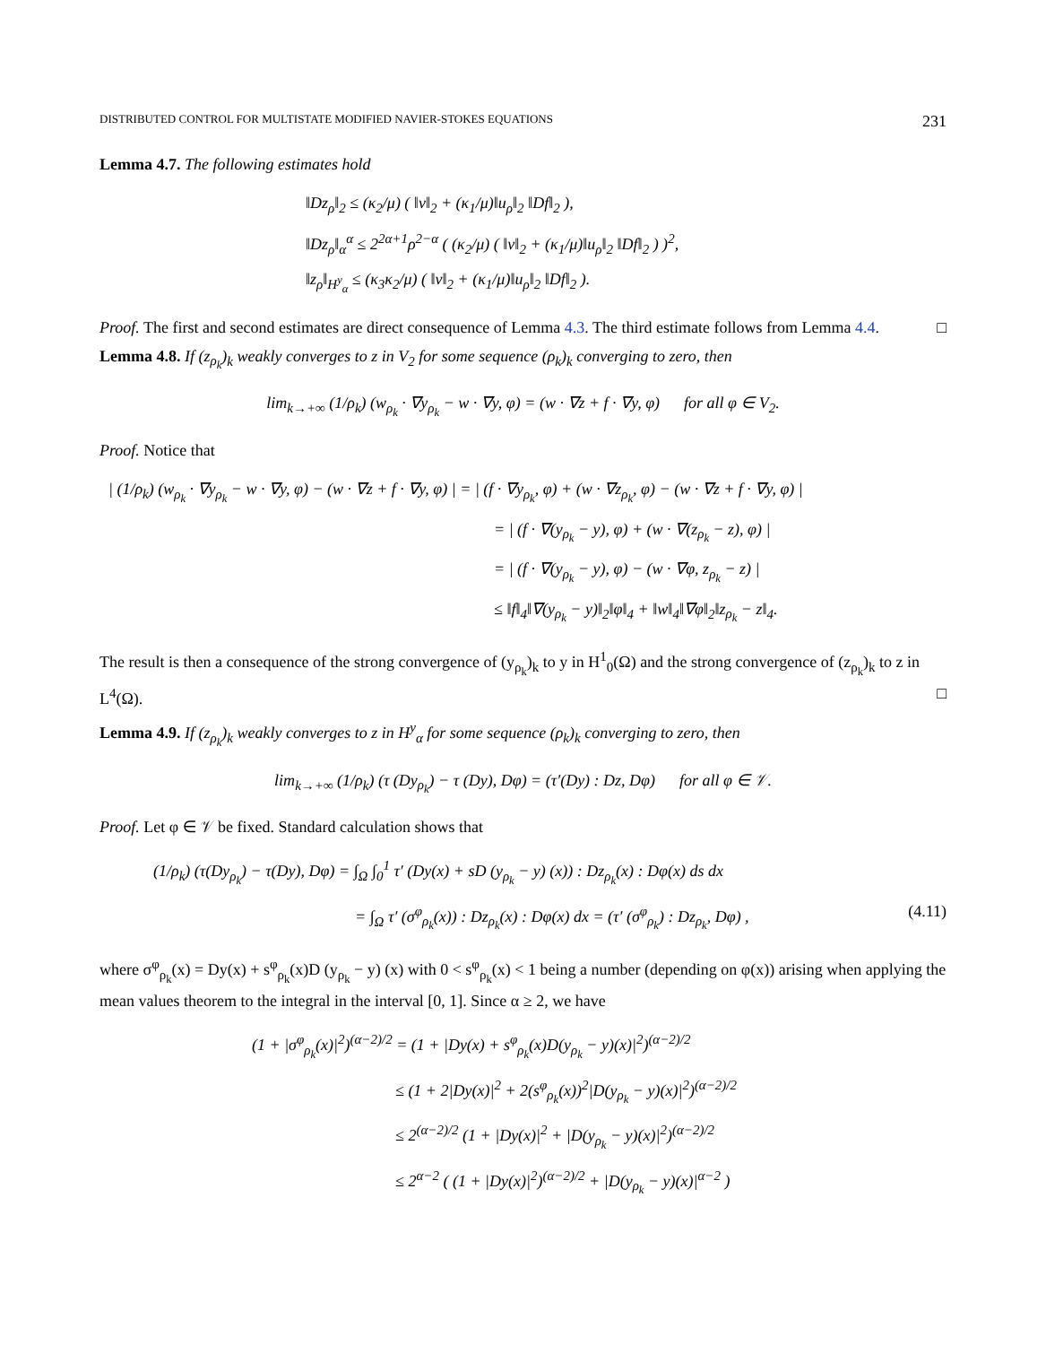DISTRIBUTED CONTROL FOR MULTISTATE MODIFIED NAVIER-STOKES EQUATIONS 231
Lemma 4.7. The following estimates hold
‖Dz<sub>ρ</sub>‖<sub>2</sub> ≤ (κ<sub>2</sub>/μ) ( ‖v‖<sub>2</sub> + (κ<sub>1</sub>/μ)‖u<sub>ρ</sub>‖<sub>2</sub> ‖Df‖<sub>2</sub> ),
‖Dz<sub>ρ</sub>‖<sub>α</sub><sup>α</sup> ≤ 2<sup>2α+1</sup>ρ<sup>2−α</sup> ( (κ<sub>2</sub>/μ) ( ‖v‖<sub>2</sub> + (κ<sub>1</sub>/μ)‖u<sub>ρ</sub>‖<sub>2</sub> ‖Df‖<sub>2</sub> ) )<sup>2</sup>,
‖z<sub>ρ</sub>‖<sub>H<sup>y</sup><sub>α</sub></sub> ≤ (κ<sub>3</sub>κ<sub>2</sub>/μ) ( ‖v‖<sub>2</sub> + (κ<sub>1</sub>/μ)‖u<sub>ρ</sub>‖<sub>2</sub> ‖Df‖<sub>2</sub> ).
Proof. The first and second estimates are direct consequence of Lemma 4.3. The third estimate follows from Lemma 4.4. □
Lemma 4.8. If (z<sub>ρ<sub>k</sub></sub>)<sub>k</sub> weakly converges to z in V<sub>2</sub> for some sequence (ρ<sub>k</sub>)<sub>k</sub> converging to zero, then
lim<sub>k→+∞</sub> (1/ρ<sub>k</sub>) (w<sub>ρ<sub>k</sub></sub> · ∇y<sub>ρ<sub>k</sub></sub> − w · ∇y, φ) = (w · ∇z + f · ∇y, φ) for all φ ∈ V<sub>2</sub>.
Proof. Notice that
| (1/ρ<sub>k</sub>) (w<sub>ρ<sub>k</sub></sub> · ∇y<sub>ρ<sub>k</sub></sub> − w · ∇y, φ) − (w · ∇z + f · ∇y, φ) | = | (f · ∇y<sub>ρ<sub>k</sub></sub>, φ) + (w · ∇z<sub>ρ<sub>k</sub></sub>, φ) − (w · ∇z + f · ∇y, φ) |
= | (f · ∇(y<sub>ρ<sub>k</sub></sub> − y), φ) + (w · ∇(z<sub>ρ<sub>k</sub></sub> − z), φ) |
= | (f · ∇(y<sub>ρ<sub>k</sub></sub> − y), φ) − (w · ∇φ, z<sub>ρ<sub>k</sub></sub> − z) |
≤ ‖f‖<sub>4</sub>‖∇(y<sub>ρ<sub>k</sub></sub> − y)‖<sub>2</sub>‖φ‖<sub>4</sub> + ‖w‖<sub>4</sub>‖∇φ‖<sub>2</sub>‖z<sub>ρ<sub>k</sub></sub> − z‖<sub>4</sub>.
The result is then a consequence of the strong convergence of (y<sub>ρ<sub>k</sub></sub>)<sub>k</sub> to y in H<sup>1</sup><sub>0</sub>(Ω) and the strong convergence of (z<sub>ρ<sub>k</sub></sub>)<sub>k</sub> to z in L<sup>4</sup>(Ω). □
Lemma 4.9. If (z<sub>ρ<sub>k</sub></sub>)<sub>k</sub> weakly converges to z in H<sup>y</sup><sub>α</sub> for some sequence (ρ<sub>k</sub>)<sub>k</sub> converging to zero, then
lim<sub>k→+∞</sub> (1/ρ<sub>k</sub>) (τ (Dy<sub>ρ<sub>k</sub></sub>) − τ (Dy), Dφ) = (τ′(Dy) : Dz, Dφ) for all φ ∈ 𝒱.
Proof. Let φ ∈ 𝒱 be fixed. Standard calculation shows that
(1/ρ<sub>k</sub>) (τ(Dy<sub>ρ<sub>k</sub></sub>) − τ(Dy), Dφ) = ∫<sub>Ω</sub> ∫<sub>0</sub><sup>1</sup> τ′ (Dy(x) + sD (y<sub>ρ<sub>k</sub></sub> − y) (x)) : Dz<sub>ρ<sub>k</sub></sub>(x) : Dφ(x) ds dx
= ∫<sub>Ω</sub> τ′ (σ<sup>φ</sup><sub>ρ<sub>k</sub></sub>(x)) : Dz<sub>ρ<sub>k</sub></sub>(x) : Dφ(x) dx = (τ′ (σ<sup>φ</sup><sub>ρ<sub>k</sub></sub>) : Dz<sub>ρ<sub>k</sub></sub>, Dφ) , (4.11)
where σ<sup>φ</sup><sub>ρ<sub>k</sub></sub>(x) = Dy(x) + s<sup>φ</sup><sub>ρ<sub>k</sub></sub>(x)D (y<sub>ρ<sub>k</sub></sub> − y) (x) with 0 < s<sup>φ</sup><sub>ρ<sub>k</sub></sub>(x) < 1 being a number (depending on φ(x)) arising when applying the mean values theorem to the integral in the interval [0, 1]. Since α ≥ 2, we have
(1 + |σ<sup>φ</sup><sub>ρ<sub>k</sub></sub>(x)|<sup>2</sup>)<sup>(α−2)/2</sup> = (1 + |Dy(x) + s<sup>φ</sup><sub>ρ<sub>k</sub></sub>(x)D(y<sub>ρ<sub>k</sub></sub> − y)(x)|<sup>2</sup>)<sup>(α−2)/2</sup>
≤ (1 + 2|Dy(x)|<sup>2</sup> + 2(s<sup>φ</sup><sub>ρ<sub>k</sub></sub>(x))<sup>2</sup>|D(y<sub>ρ<sub>k</sub></sub> − y)(x)|<sup>2</sup>)<sup>(α−2)/2</sup>
≤ 2<sup>(α−2)/2</sup> (1 + |Dy(x)|<sup>2</sup> + |D(y<sub>ρ<sub>k</sub></sub> − y)(x)|<sup>2</sup>)<sup>(α−2)/2</sup>
≤ 2<sup>α−2</sup> ( (1 + |Dy(x)|<sup>2</sup>)<sup>(α−2)/2</sup> + |D(y<sub>ρ<sub>k</sub></sub> − y)(x)|<sup>α−2</sup> )